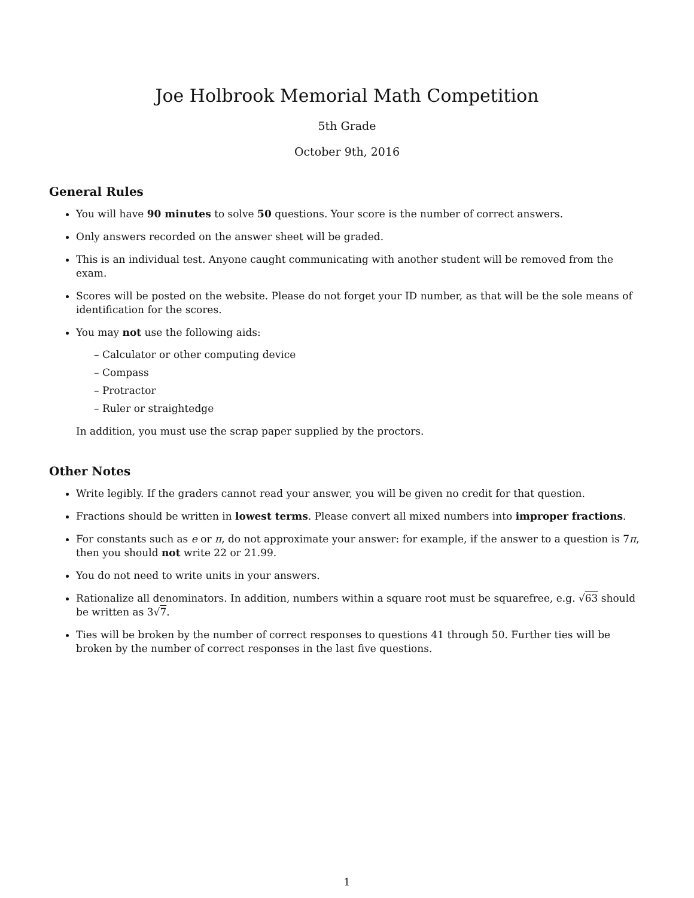Joe Holbrook Memorial Math Competition
5th Grade
October 9th, 2016
General Rules
You will have 90 minutes to solve 50 questions. Your score is the number of correct answers.
Only answers recorded on the answer sheet will be graded.
This is an individual test. Anyone caught communicating with another student will be removed from the exam.
Scores will be posted on the website. Please do not forget your ID number, as that will be the sole means of identification for the scores.
You may not use the following aids:
– Calculator or other computing device
– Compass
– Protractor
– Ruler or straightedge
In addition, you must use the scrap paper supplied by the proctors.
Other Notes
Write legibly. If the graders cannot read your answer, you will be given no credit for that question.
Fractions should be written in lowest terms. Please convert all mixed numbers into improper fractions.
For constants such as e or π, do not approximate your answer: for example, if the answer to a question is 7π, then you should not write 22 or 21.99.
You do not need to write units in your answers.
Rationalize all denominators. In addition, numbers within a square root must be squarefree, e.g. √63 should be written as 3√7.
Ties will be broken by the number of correct responses to questions 41 through 50. Further ties will be broken by the number of correct responses in the last five questions.
1